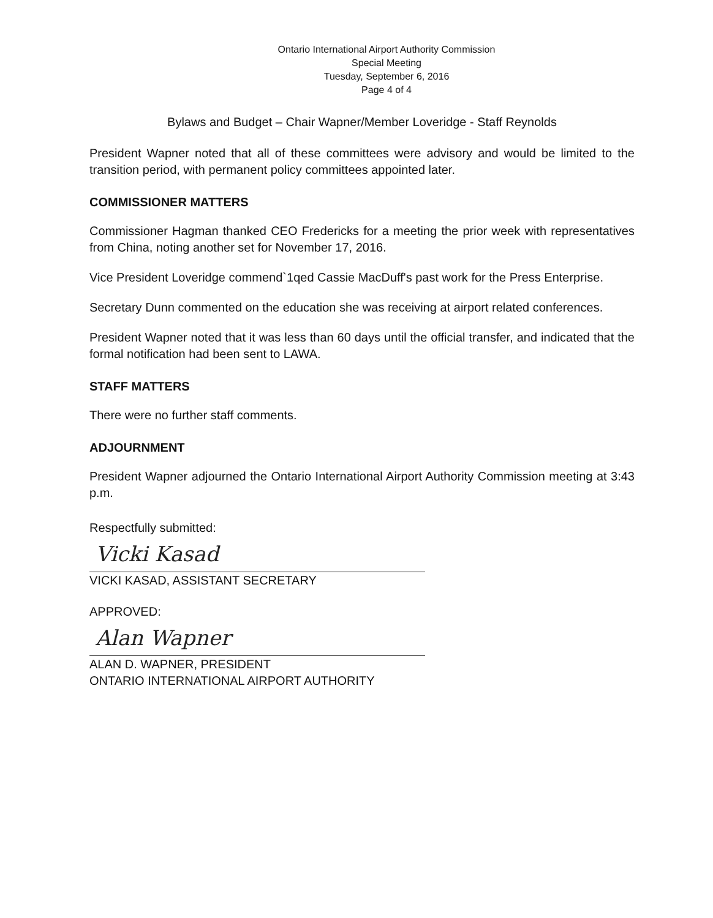Ontario International Airport Authority Commission
Special Meeting
Tuesday, September 6, 2016
Page 4 of 4
Bylaws and Budget – Chair Wapner/Member Loveridge - Staff Reynolds
President Wapner noted that all of these committees were advisory and would be limited to the transition period, with permanent policy committees appointed later.
COMMISSIONER MATTERS
Commissioner Hagman thanked CEO Fredericks for a meeting the prior week with representatives from China, noting another set for November 17, 2016.
Vice President Loveridge commend`1qed Cassie MacDuff's past work for the Press Enterprise.
Secretary Dunn commented on the education she was receiving at airport related conferences.
President Wapner noted that it was less than 60 days until the official transfer, and indicated that the formal notification had been sent to LAWA.
STAFF MATTERS
There were no further staff comments.
ADJOURNMENT
President Wapner adjourned the Ontario International Airport Authority Commission meeting at 3:43 p.m.
Respectfully submitted:
Vicki Kasad
VICKI KASAD, ASSISTANT SECRETARY
APPROVED:
Alan Wapner
ALAN D. WAPNER, PRESIDENT
ONTARIO INTERNATIONAL AIRPORT AUTHORITY